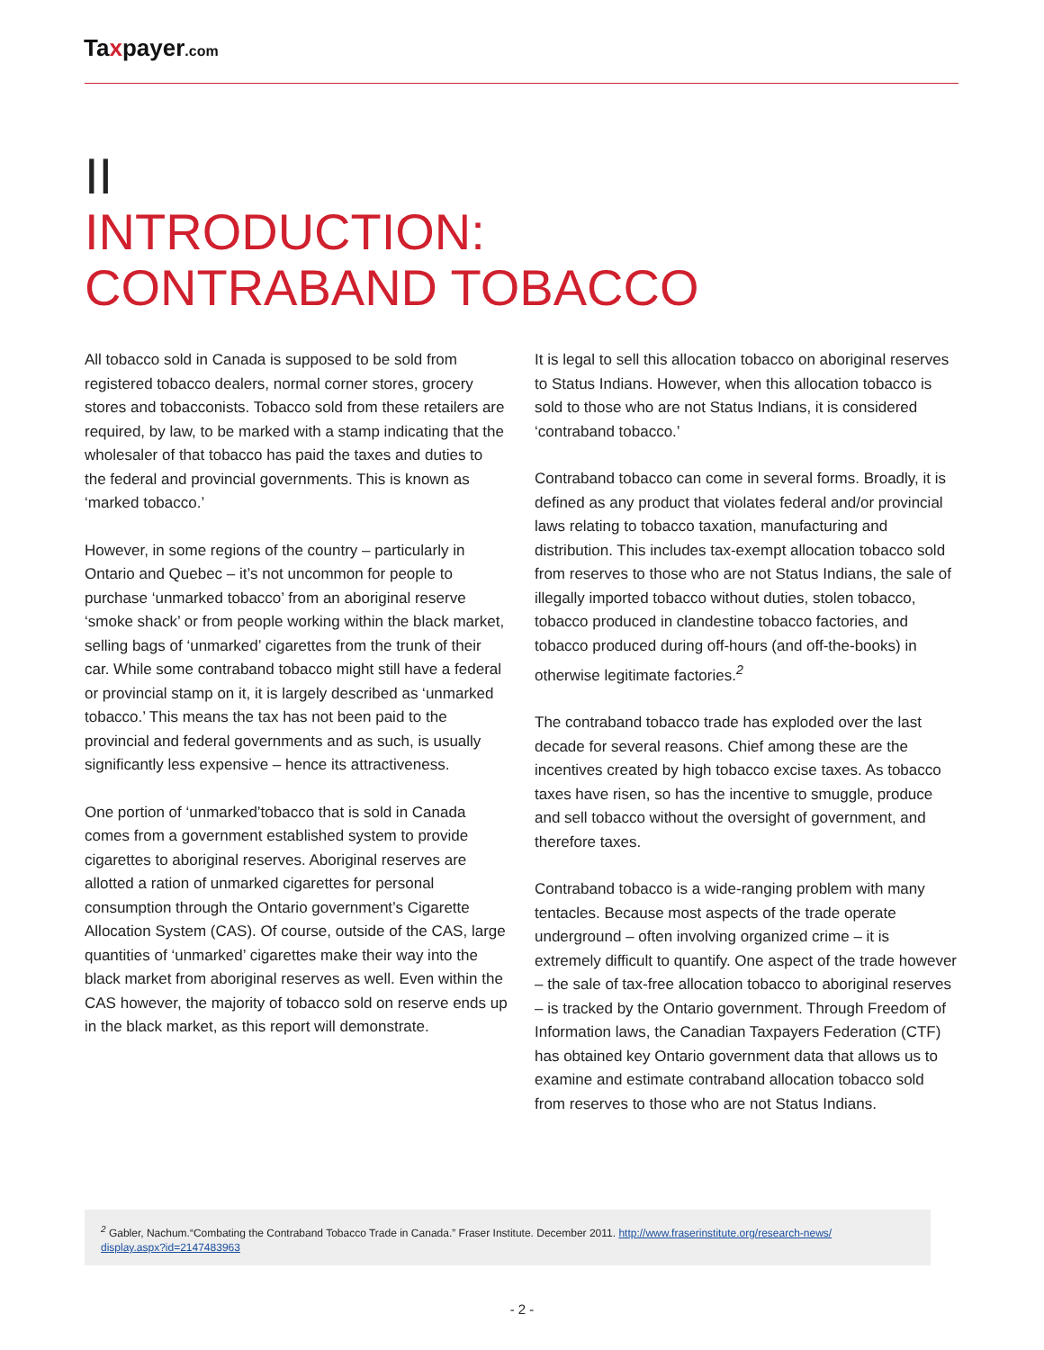Taxpayer.com
II
INTRODUCTION:
CONTRABAND TOBACCO
All tobacco sold in Canada is supposed to be sold from registered tobacco dealers, normal corner stores, grocery stores and tobacconists. Tobacco sold from these retailers are required, by law, to be marked with a stamp indicating that the wholesaler of that tobacco has paid the taxes and duties to the federal and provincial governments. This is known as ‘marked tobacco.’
However, in some regions of the country – particularly in Ontario and Quebec – it’s not uncommon for people to purchase ‘unmarked tobacco’ from an aboriginal reserve ‘smoke shack’ or from people working within the black market, selling bags of ‘unmarked’ cigarettes from the trunk of their car. While some contraband tobacco might still have a federal or provincial stamp on it, it is largely described as ‘unmarked tobacco.’ This means the tax has not been paid to the provincial and federal governments and as such, is usually significantly less expensive – hence its attractiveness.
One portion of ‘unmarked’tobacco that is sold in Canada comes from a government established system to provide cigarettes to aboriginal reserves. Aboriginal reserves are allotted a ration of unmarked cigarettes for personal consumption through the Ontario government’s Cigarette Allocation System (CAS). Of course, outside of the CAS, large quantities of ‘unmarked’ cigarettes make their way into the black market from aboriginal reserves as well. Even within the CAS however, the majority of tobacco sold on reserve ends up in the black market, as this report will demonstrate.
It is legal to sell this allocation tobacco on aboriginal reserves to Status Indians. However, when this allocation tobacco is sold to those who are not Status Indians, it is considered ‘contraband tobacco.’
Contraband tobacco can come in several forms. Broadly, it is defined as any product that violates federal and/or provincial laws relating to tobacco taxation, manufacturing and distribution. This includes tax-exempt allocation tobacco sold from reserves to those who are not Status Indians, the sale of illegally imported tobacco without duties, stolen tobacco, tobacco produced in clandestine tobacco factories, and tobacco produced during off-hours (and off-the-books) in otherwise legitimate factories.<sup>2</sup>
The contraband tobacco trade has exploded over the last decade for several reasons. Chief among these are the incentives created by high tobacco excise taxes. As tobacco taxes have risen, so has the incentive to smuggle, produce and sell tobacco without the oversight of government, and therefore taxes.
Contraband tobacco is a wide-ranging problem with many tentacles. Because most aspects of the trade operate underground – often involving organized crime – it is extremely difficult to quantify. One aspect of the trade however – the sale of tax-free allocation tobacco to aboriginal reserves – is tracked by the Ontario government. Through Freedom of Information laws, the Canadian Taxpayers Federation (CTF) has obtained key Ontario government data that allows us to examine and estimate contraband allocation tobacco sold from reserves to those who are not Status Indians.
<sup>2</sup> Gabler, Nachum.“Combating the Contraband Tobacco Trade in Canada.” Fraser Institute. December 2011. http://www.fraserinstitute.org/research-news/
display.aspx?id=2147483963
- 2 -